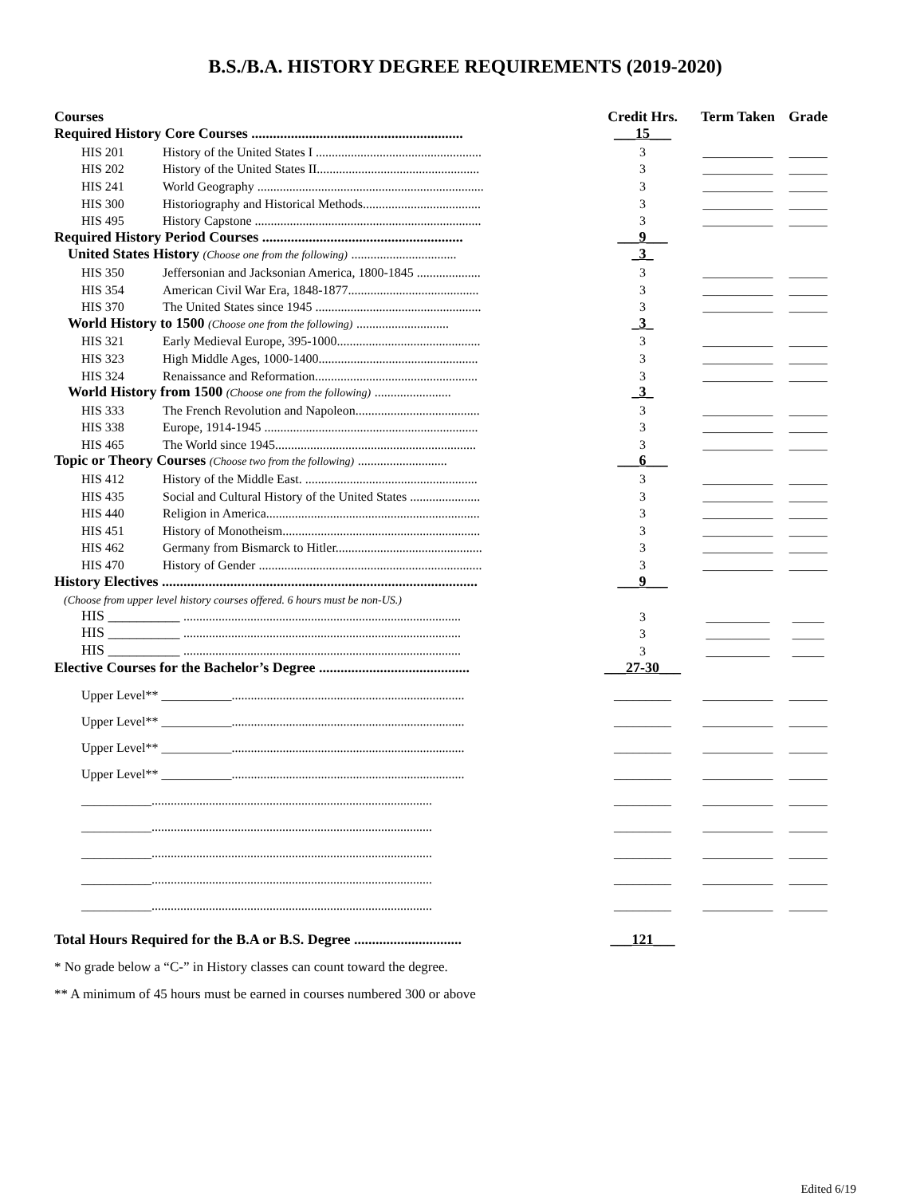B.S./B.A. HISTORY DEGREE REQUIREMENTS (2019-2020)
| Courses | Credit Hrs. | Term Taken | Grade |
| --- | --- | --- | --- |
| Required History Core Courses ........................................................... | ___15___ | | |
| HIS 201 History of the United States I .................................................... | 3 | ___________ | ______ |
| HIS 202 History of the United States II................................................... | 3 | ___________ | ______ |
| HIS 241 World Geography ....................................................................... | 3 | ___________ | ______ |
| HIS 300 Historiography and Historical Methods..................................... | 3 | ___________ | ______ |
| HIS 495 History Capstone ....................................................................... | 3 | ___________ | ______ |
| Required History Period Courses ........................................................ | ___9___ | | |
| United States History (Choose one from the following) ................................. | _3_ | | |
| HIS 350 Jeffersonian and Jacksonian America, 1800-1845 .................... | 3 | ___________ | ______ |
| HIS 354 American Civil War Era, 1848-1877......................................... | 3 | ___________ | ______ |
| HIS 370 The United States since 1945 .................................................... | 3 | ___________ | ______ |
| World History to 1500 (Choose one from the following) ............................. | _3_ | | |
| HIS 321 Early Medieval Europe, 395-1000............................................. | 3 | ___________ | ______ |
| HIS 323 High Middle Ages, 1000-1400.................................................. | 3 | ___________ | ______ |
| HIS 324 Renaissance and Reformation................................................... | 3 | ___________ | ______ |
| World History from 1500 (Choose one from the following) ........................ | _3_ | | |
| HIS 333 The French Revolution and Napoleon....................................... | 3 | ___________ | ______ |
| HIS 338 Europe, 1914-1945 ................................................................... | 3 | ___________ | ______ |
| HIS 465 The World since 1945............................................................... | 3 | ___________ | ______ |
| Topic or Theory Courses (Choose two from the following) ............................ | ___6___ | | |
| HIS 412 History of the Middle East. ...................................................... | 3 | ___________ | ______ |
| HIS 435 Social and Cultural History of the United States ...................... | 3 | ___________ | ______ |
| HIS 440 Religion in America................................................................... | 3 | ___________ | ______ |
| HIS 451 History of Monotheism.............................................................. | 3 | ___________ | ______ |
| HIS 462 Germany from Bismarck to Hitler.............................................. | 3 | ___________ | ______ |
| HIS 470 History of Gender ...................................................................... | 3 | ___________ | ______ |
| History Electives ........................................................................................ | ___9___ | | |
| (Choose from upper level history courses offered. 6 hours must be non-US.) | | | |
| HIS __________ ....................................................................................... | 3 | __________ | _____ |
| HIS __________ ....................................................................................... | 3 | __________ | _____ |
| HIS __________ ....................................................................................... | 3 | __________ | _____ |
| Elective Courses for the Bachelor’s Degree .......................................... | ___27-30___ | | |
| Upper Level** ___________......................................................................... | _________ | ___________ | ______ |
| Upper Level** ___________......................................................................... | _________ | ___________ | ______ |
| Upper Level** ___________......................................................................... | _________ | ___________ | ______ |
| Upper Level** ___________......................................................................... | _________ | ___________ | ______ |
| ___________........................................................................................ | _________ | ___________ | ______ |
| ___________........................................................................................ | _________ | ___________ | ______ |
| ___________........................................................................................ | _________ | ___________ | ______ |
| ___________........................................................................................ | _________ | ___________ | ______ |
| ___________........................................................................................ | _________ | ___________ | ______ |
| Total Hours Required for the B.A or B.S. Degree .............................. | ___121___ | | |
* No grade below a “C-” in History classes can count toward the degree.
** A minimum of 45 hours must be earned in courses numbered 300 or above
Edited 6/19